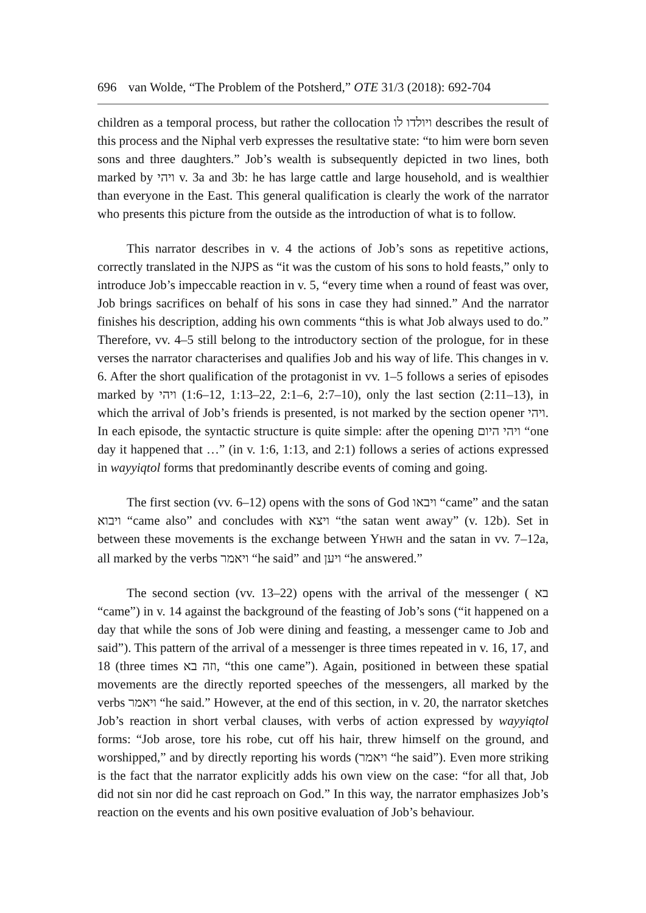696 van Wolde, “The Problem of the Potsherd,” OTE 31/3 (2018): 692-704
children as a temporal process, but rather the collocation ויולדו לו describes the result of this process and the Niphal verb expresses the resultative state: “to him were born seven sons and three daughters.” Job’s wealth is subsequently depicted in two lines, both marked by ויהי v. 3a and 3b: he has large cattle and large household, and is wealthier than everyone in the East. This general qualification is clearly the work of the narrator who presents this picture from the outside as the introduction of what is to follow.
This narrator describes in v. 4 the actions of Job’s sons as repetitive actions, correctly translated in the NJPS as “it was the custom of his sons to hold feasts,” only to introduce Job’s impeccable reaction in v. 5, “every time when a round of feast was over, Job brings sacrifices on behalf of his sons in case they had sinned.” And the narrator finishes his description, adding his own comments “this is what Job always used to do.” Therefore, vv. 4–5 still belong to the introductory section of the prologue, for in these verses the narrator characterises and qualifies Job and his way of life. This changes in v. 6. After the short qualification of the protagonist in vv. 1–5 follows a series of episodes marked by ויהי (1:6–12, 1:13–22, 2:1–6, 2:7–10), only the last section (2:11–13), in which the arrival of Job’s friends is presented, is not marked by the section opener ויהי. In each episode, the syntactic structure is quite simple: after the opening ויהי היום “one day it happened that …” (in v. 1:6, 1:13, and 2:1) follows a series of actions expressed in wayyiqtol forms that predominantly describe events of coming and going.
The first section (vv. 6–12) opens with the sons of God ויבאו “came” and the satan ויבוא “came also” and concludes with ויצא “the satan went away” (v. 12b). Set in between these movements is the exchange between YHWH and the satan in vv. 7–12a, all marked by the verbs ויאמר “he said” and ויען “he answered.”
The second section (vv. 13–22) opens with the arrival of the messenger ( בא “came”) in v. 14 against the background of the feasting of Job’s sons (“it happened on a day that while the sons of Job were dining and feasting, a messenger came to Job and said”). This pattern of the arrival of a messenger is three times repeated in v. 16, 17, and 18 (three times וזה בא, “this one came”). Again, positioned in between these spatial movements are the directly reported speeches of the messengers, all marked by the verbs ויאמר “he said.” However, at the end of this section, in v. 20, the narrator sketches Job’s reaction in short verbal clauses, with verbs of action expressed by wayyiqtol forms: “Job arose, tore his robe, cut off his hair, threw himself on the ground, and worshipped,” and by directly reporting his words (ויאמר “he said”). Even more striking is the fact that the narrator explicitly adds his own view on the case: “for all that, Job did not sin nor did he cast reproach on God.” In this way, the narrator emphasizes Job’s reaction on the events and his own positive evaluation of Job’s behaviour.